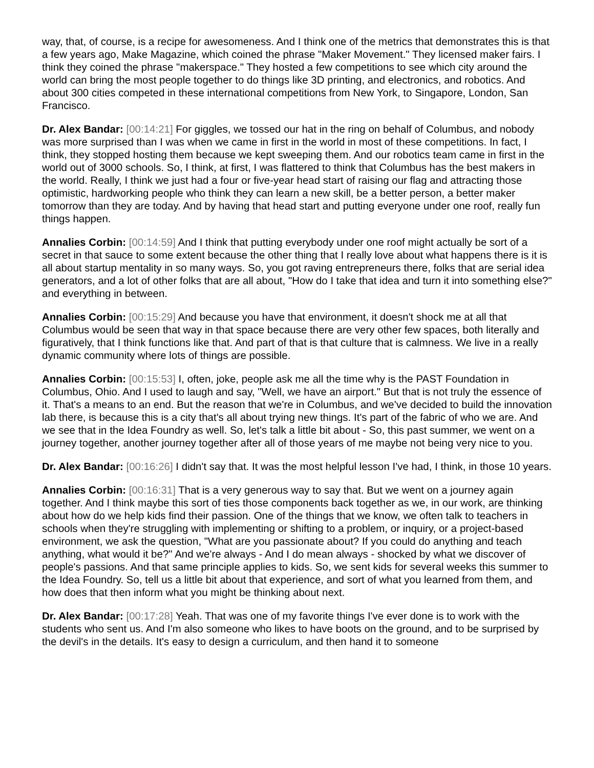way, that, of course, is a recipe for awesomeness. And I think one of the metrics that demonstrates this is that a few years ago, Make Magazine, which coined the phrase "Maker Movement." They licensed maker fairs. I think they coined the phrase "makerspace." They hosted a few competitions to see which city around the world can bring the most people together to do things like 3D printing, and electronics, and robotics. And about 300 cities competed in these international competitions from New York, to Singapore, London, San Francisco.
Dr. Alex Bandar: [00:14:21] For giggles, we tossed our hat in the ring on behalf of Columbus, and nobody was more surprised than I was when we came in first in the world in most of these competitions. In fact, I think, they stopped hosting them because we kept sweeping them. And our robotics team came in first in the world out of 3000 schools. So, I think, at first, I was flattered to think that Columbus has the best makers in the world. Really, I think we just had a four or five-year head start of raising our flag and attracting those optimistic, hardworking people who think they can learn a new skill, be a better person, a better maker tomorrow than they are today. And by having that head start and putting everyone under one roof, really fun things happen.
Annalies Corbin: [00:14:59] And I think that putting everybody under one roof might actually be sort of a secret in that sauce to some extent because the other thing that I really love about what happens there is it is all about startup mentality in so many ways. So, you got raving entrepreneurs there, folks that are serial idea generators, and a lot of other folks that are all about, "How do I take that idea and turn it into something else?" and everything in between.
Annalies Corbin: [00:15:29] And because you have that environment, it doesn't shock me at all that Columbus would be seen that way in that space because there are very other few spaces, both literally and figuratively, that I think functions like that. And part of that is that culture that is calmness. We live in a really dynamic community where lots of things are possible.
Annalies Corbin: [00:15:53] I, often, joke, people ask me all the time why is the PAST Foundation in Columbus, Ohio. And I used to laugh and say, "Well, we have an airport." But that is not truly the essence of it. That's a means to an end. But the reason that we're in Columbus, and we've decided to build the innovation lab there, is because this is a city that's all about trying new things. It's part of the fabric of who we are. And we see that in the Idea Foundry as well. So, let's talk a little bit about - So, this past summer, we went on a journey together, another journey together after all of those years of me maybe not being very nice to you.
Dr. Alex Bandar: [00:16:26] I didn't say that. It was the most helpful lesson I've had, I think, in those 10 years.
Annalies Corbin: [00:16:31] That is a very generous way to say that. But we went on a journey again together. And I think maybe this sort of ties those components back together as we, in our work, are thinking about how do we help kids find their passion. One of the things that we know, we often talk to teachers in schools when they're struggling with implementing or shifting to a problem, or inquiry, or a project-based environment, we ask the question, "What are you passionate about? If you could do anything and teach anything, what would it be?" And we're always - And I do mean always - shocked by what we discover of people's passions. And that same principle applies to kids. So, we sent kids for several weeks this summer to the Idea Foundry. So, tell us a little bit about that experience, and sort of what you learned from them, and how does that then inform what you might be thinking about next.
Dr. Alex Bandar: [00:17:28] Yeah. That was one of my favorite things I've ever done is to work with the students who sent us. And I'm also someone who likes to have boots on the ground, and to be surprised by the devil's in the details. It's easy to design a curriculum, and then hand it to someone